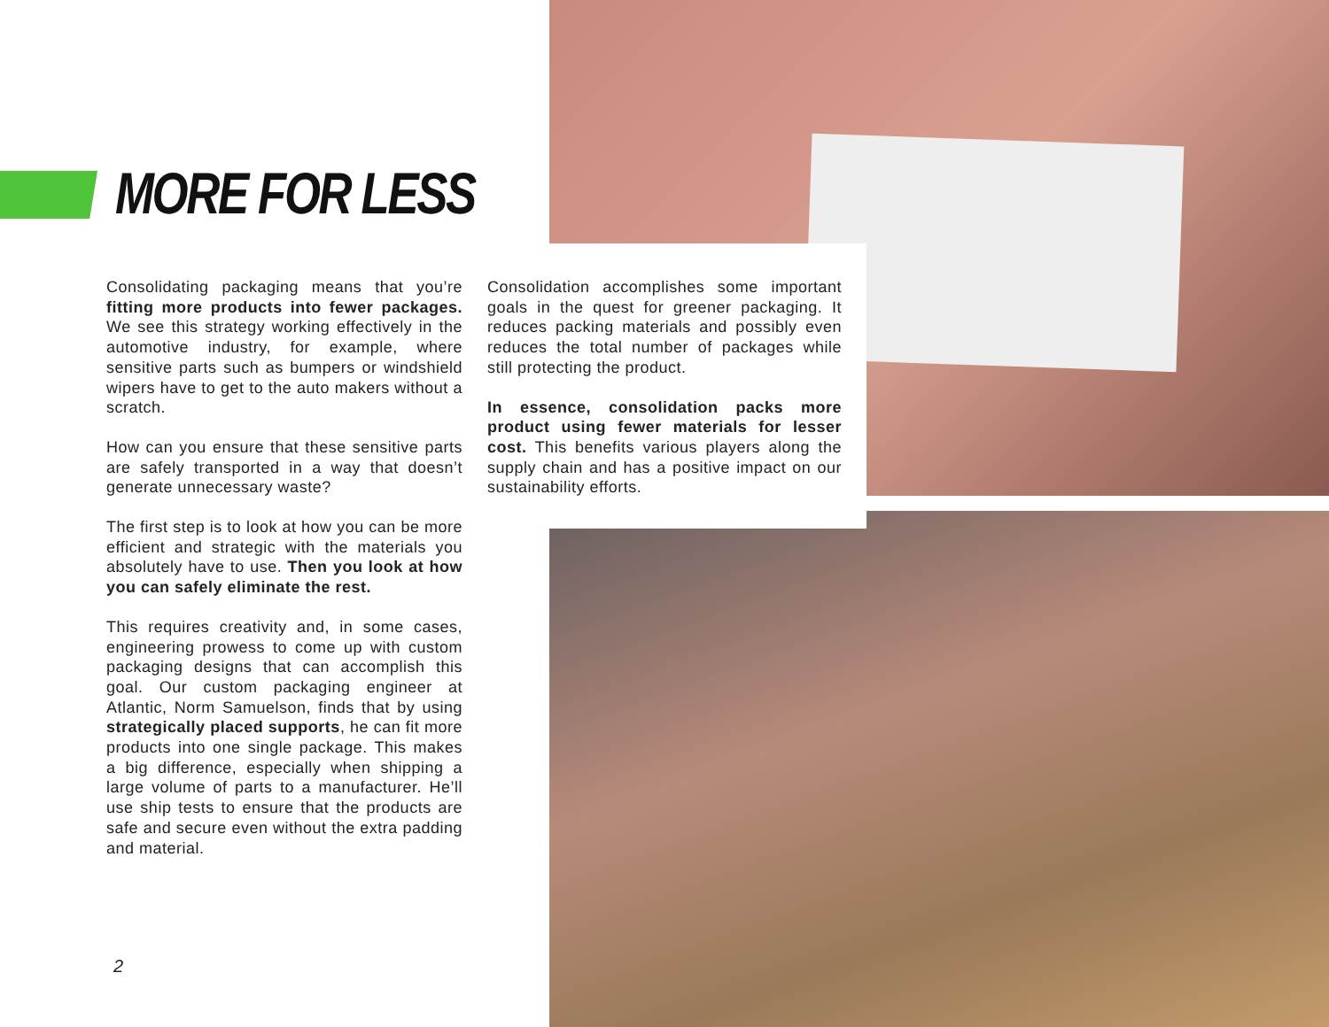MORE FOR LESS
Consolidating packaging means that you’re fitting more products into fewer packages. We see this strategy working effectively in the automotive industry, for example, where sensitive parts such as bumpers or windshield wipers have to get to the auto makers without a scratch.
How can you ensure that these sensitive parts are safely transported in a way that doesn’t generate unnecessary waste?
The first step is to look at how you can be more efficient and strategic with the materials you absolutely have to use. Then you look at how you can safely eliminate the rest.
This requires creativity and, in some cases, engineering prowess to come up with custom packaging designs that can accomplish this goal. Our custom packaging engineer at Atlantic, Norm Samuelson, finds that by using strategically placed supports, he can fit more products into one single package. This makes a big difference, especially when shipping a large volume of parts to a manufacturer. He’ll use ship tests to ensure that the products are safe and secure even without the extra padding and material.
Consolidation accomplishes some important goals in the quest for greener packaging. It reduces packing materials and possibly even reduces the total number of packages while still protecting the product.
In essence, consolidation packs more product using fewer materials for lesser cost. This benefits various players along the supply chain and has a positive impact on our sustainability efforts.
2